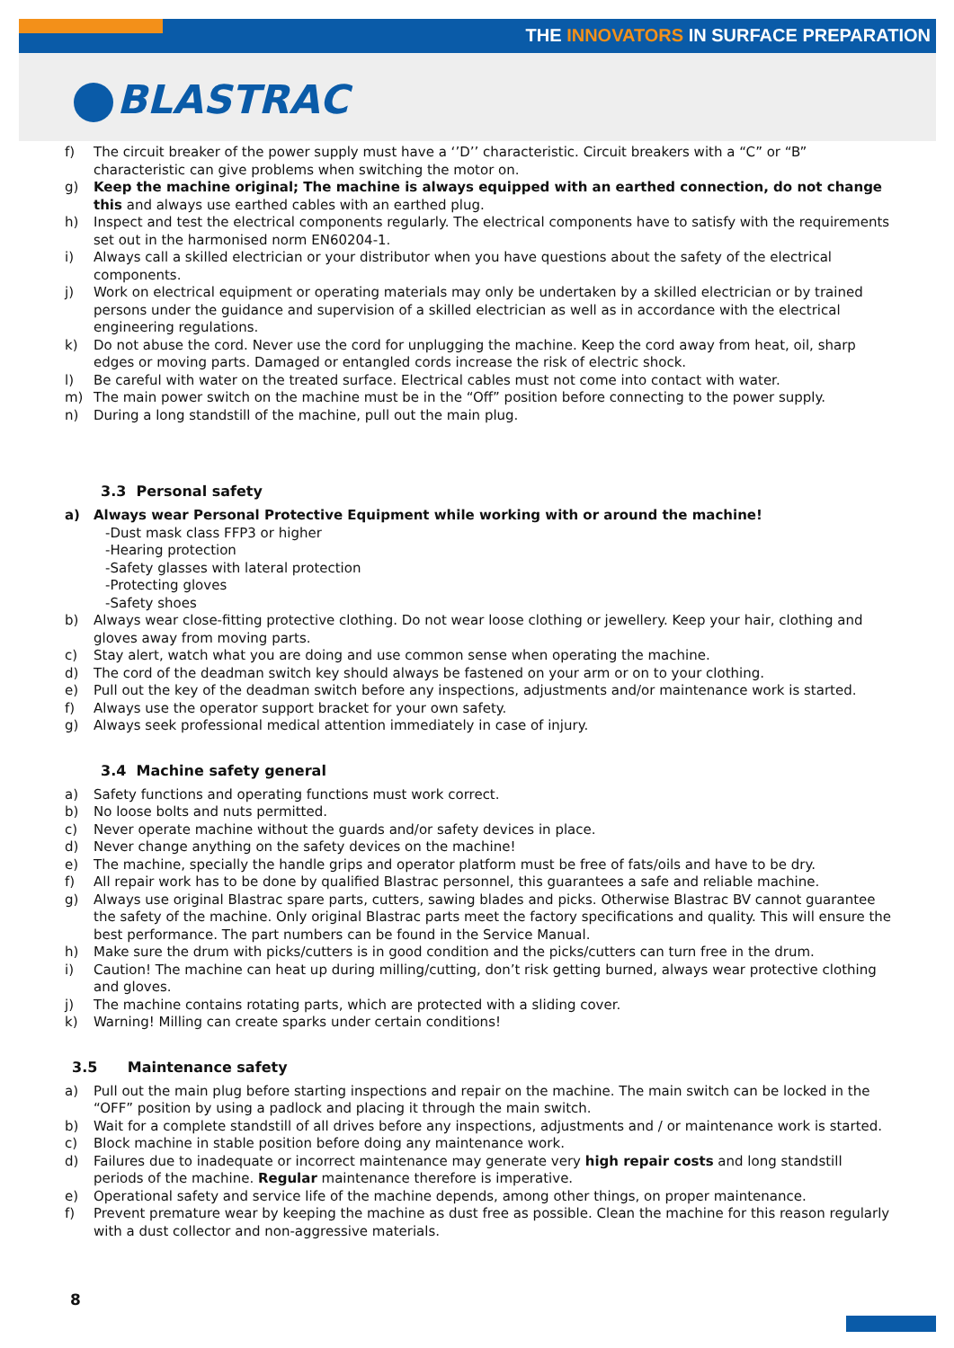THE INNOVATORS IN SURFACE PREPARATION
BLASTRAC
f) The circuit breaker of the power supply must have a ‘’D’’ characteristic. Circuit breakers with a “C” or “B” characteristic can give problems when switching the motor on.
g) Keep the machine original; The machine is always equipped with an earthed connection, do not change this and always use earthed cables with an earthed plug.
h) Inspect and test the electrical components regularly. The electrical components have to satisfy with the requirements set out in the harmonised norm EN60204-1.
i) Always call a skilled electrician or your distributor when you have questions about the safety of the electrical components.
j) Work on electrical equipment or operating materials may only be undertaken by a skilled electrician or by trained persons under the guidance and supervision of a skilled electrician as well as in accordance with the electrical engineering regulations.
k) Do not abuse the cord. Never use the cord for unplugging the machine. Keep the cord away from heat, oil, sharp edges or moving parts. Damaged or entangled cords increase the risk of electric shock.
l) Be careful with water on the treated surface. Electrical cables must not come into contact with water.
m) The main power switch on the machine must be in the “Off” position before connecting to the power supply.
n) During a long standstill of the machine, pull out the main plug.
3.3 Personal safety
a) Always wear Personal Protective Equipment while working with or around the machine!
-Dust mask class FFP3 or higher
-Hearing protection
-Safety glasses with lateral protection
-Protecting gloves
-Safety shoes
b) Always wear close-fitting protective clothing. Do not wear loose clothing or jewellery. Keep your hair, clothing and gloves away from moving parts.
c) Stay alert, watch what you are doing and use common sense when operating the machine.
d) The cord of the deadman switch key should always be fastened on your arm or on to your clothing.
e) Pull out the key of the deadman switch before any inspections, adjustments and/or maintenance work is started.
f) Always use the operator support bracket for your own safety.
g) Always seek professional medical attention immediately in case of injury.
3.4 Machine safety general
a) Safety functions and operating functions must work correct.
b) No loose bolts and nuts permitted.
c) Never operate machine without the guards and/or safety devices in place.
d) Never change anything on the safety devices on the machine!
e) The machine, specially the handle grips and operator platform must be free of fats/oils and have to be dry.
f) All repair work has to be done by qualified Blastrac personnel, this guarantees a safe and reliable machine.
g) Always use original Blastrac spare parts, cutters, sawing blades and picks. Otherwise Blastrac BV cannot guarantee the safety of the machine. Only original Blastrac parts meet the factory specifications and quality. This will ensure the best performance. The part numbers can be found in the Service Manual.
h) Make sure the drum with picks/cutters is in good condition and the picks/cutters can turn free in the drum.
i) Caution! The machine can heat up during milling/cutting, don’t risk getting burned, always wear protective clothing and gloves.
j) The machine contains rotating parts, which are protected with a sliding cover.
k) Warning! Milling can create sparks under certain conditions!
3.5 Maintenance safety
a) Pull out the main plug before starting inspections and repair on the machine. The main switch can be locked in the “OFF” position by using a padlock and placing it through the main switch.
b) Wait for a complete standstill of all drives before any inspections, adjustments and / or maintenance work is started.
c) Block machine in stable position before doing any maintenance work.
d) Failures due to inadequate or incorrect maintenance may generate very high repair costs and long standstill periods of the machine. Regular maintenance therefore is imperative.
e) Operational safety and service life of the machine depends, among other things, on proper maintenance.
f) Prevent premature wear by keeping the machine as dust free as possible. Clean the machine for this reason regularly with a dust collector and non-aggressive materials.
8